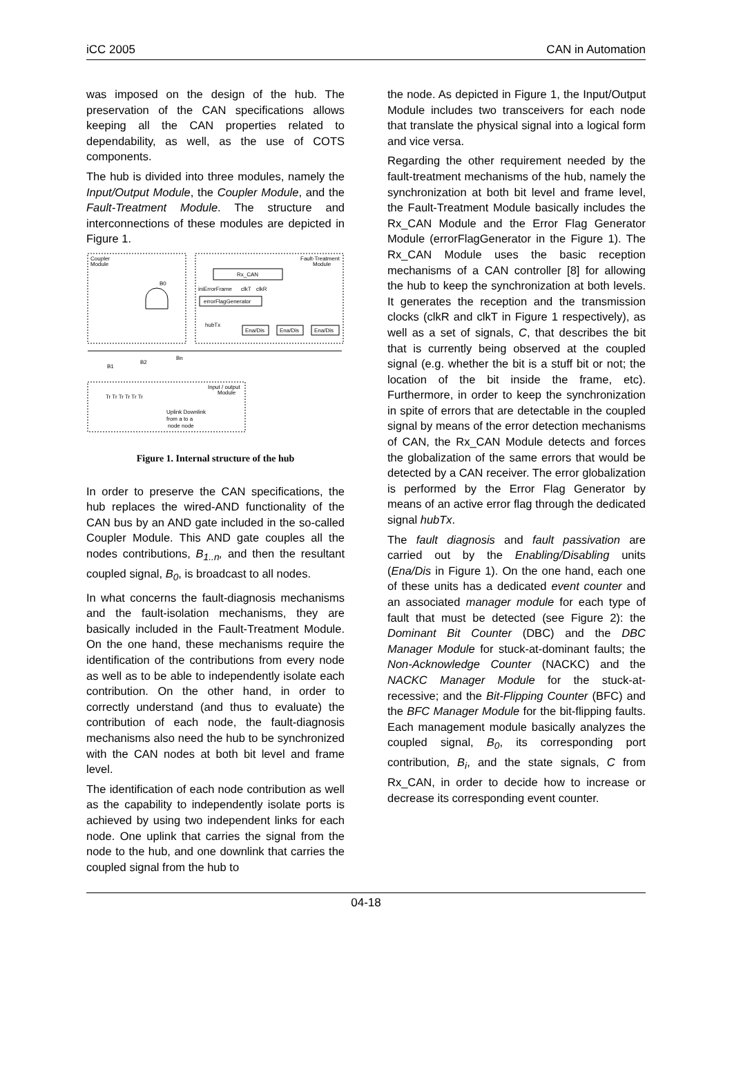iCC 2005 CAN in Automation
was imposed on the design of the hub. The preservation of the CAN specifications allows keeping all the CAN properties related to dependability, as well, as the use of COTS components.
The hub is divided into three modules, namely the Input/Output Module, the Coupler Module, and the Fault-Treatment Module. The structure and interconnections of these modules are depicted in Figure 1.
Coupler
Module
Fault-Treatment
Module
Rx_CAN
iniErrorFrame
clkT
clkR
errorFlagGenerator
hubTx
Ena/Dis
Ena/Dis
Ena/Dis
B0
B1
B2
Bn
Tr Tr Tr Tr Tr Tr
Input / output
Module
Uplink Downlink
from a to a
node node
Figure 1. Internal structure of the hub
In order to preserve the CAN specifications, the hub replaces the wired-AND functionality of the CAN bus by an AND gate included in the so-called Coupler Module. This AND gate couples all the nodes contributions, B<sub>1..n</sub>, and then the resultant coupled signal, B<sub>0</sub>, is broadcast to all nodes.
In what concerns the fault-diagnosis mechanisms and the fault-isolation mechanisms, they are basically included in the Fault-Treatment Module. On the one hand, these mechanisms require the identification of the contributions from every node as well as to be able to independently isolate each contribution. On the other hand, in order to correctly understand (and thus to evaluate) the contribution of each node, the fault-diagnosis mechanisms also need the hub to be synchronized with the CAN nodes at both bit level and frame level.
The identification of each node contribution as well as the capability to independently isolate ports is achieved by using two independent links for each node. One uplink that carries the signal from the node to the hub, and one downlink that carries the coupled signal from the hub to
the node. As depicted in Figure 1, the Input/Output Module includes two transceivers for each node that translate the physical signal into a logical form and vice versa.
Regarding the other requirement needed by the fault-treatment mechanisms of the hub, namely the synchronization at both bit level and frame level, the Fault-Treatment Module basically includes the Rx_CAN Module and the Error Flag Generator Module (errorFlagGenerator in the Figure 1). The Rx_CAN Module uses the basic reception mechanisms of a CAN controller [8] for allowing the hub to keep the synchronization at both levels. It generates the reception and the transmission clocks (clkR and clkT in Figure 1 respectively), as well as a set of signals, C, that describes the bit that is currently being observed at the coupled signal (e.g. whether the bit is a stuff bit or not; the location of the bit inside the frame, etc). Furthermore, in order to keep the synchronization in spite of errors that are detectable in the coupled signal by means of the error detection mechanisms of CAN, the Rx_CAN Module detects and forces the globalization of the same errors that would be detected by a CAN receiver. The error globalization is performed by the Error Flag Generator by means of an active error flag through the dedicated signal hubTx.
The fault diagnosis and fault passivation are carried out by the Enabling/Disabling units (Ena/Dis in Figure 1). On the one hand, each one of these units has a dedicated event counter and an associated manager module for each type of fault that must be detected (see Figure 2): the Dominant Bit Counter (DBC) and the DBC Manager Module for stuck-at-dominant faults; the Non-Acknowledge Counter (NACKC) and the NACKC Manager Module for the stuck-at-recessive; and the Bit-Flipping Counter (BFC) and the BFC Manager Module for the bit-flipping faults. Each management module basically analyzes the coupled signal, B<sub>0</sub>, its corresponding port contribution, B<sub>i</sub>, and the state signals, C from Rx_CAN, in order to decide how to increase or decrease its corresponding event counter.
04-18